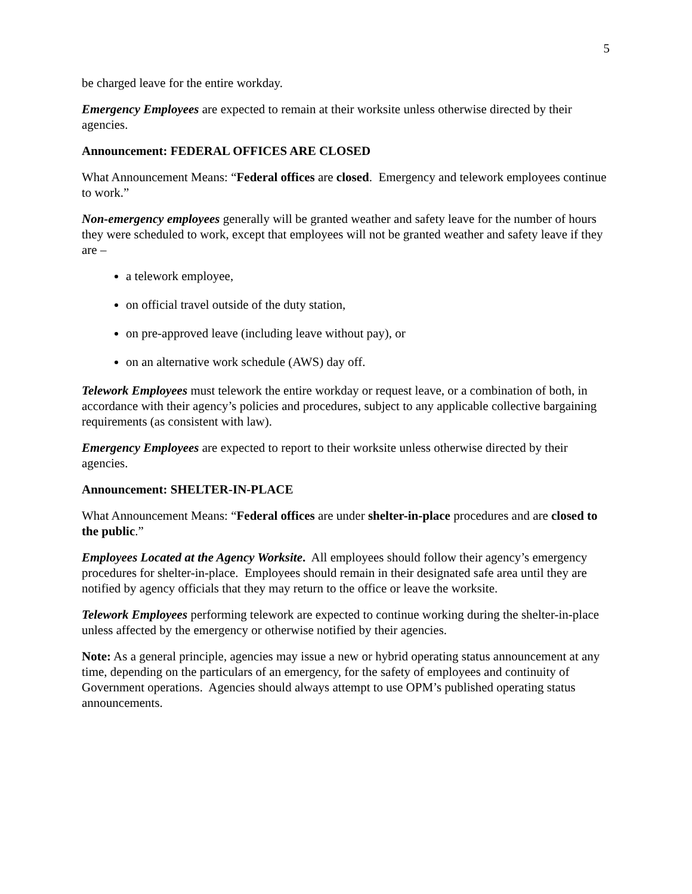5
be charged leave for the entire workday.
Emergency Employees are expected to remain at their worksite unless otherwise directed by their agencies.
Announcement: FEDERAL OFFICES ARE CLOSED
What Announcement Means: “Federal offices are closed. Emergency and telework employees continue to work.”
Non-emergency employees generally will be granted weather and safety leave for the number of hours they were scheduled to work, except that employees will not be granted weather and safety leave if they are –
a telework employee,
on official travel outside of the duty station,
on pre-approved leave (including leave without pay), or
on an alternative work schedule (AWS) day off.
Telework Employees must telework the entire workday or request leave, or a combination of both, in accordance with their agency’s policies and procedures, subject to any applicable collective bargaining requirements (as consistent with law).
Emergency Employees are expected to report to their worksite unless otherwise directed by their agencies.
Announcement: SHELTER-IN-PLACE
What Announcement Means: “Federal offices are under shelter-in-place procedures and are closed to the public.”
Employees Located at the Agency Worksite. All employees should follow their agency’s emergency procedures for shelter-in-place. Employees should remain in their designated safe area until they are notified by agency officials that they may return to the office or leave the worksite.
Telework Employees performing telework are expected to continue working during the shelter-in-place unless affected by the emergency or otherwise notified by their agencies.
Note: As a general principle, agencies may issue a new or hybrid operating status announcement at any time, depending on the particulars of an emergency, for the safety of employees and continuity of Government operations. Agencies should always attempt to use OPM’s published operating status announcements.